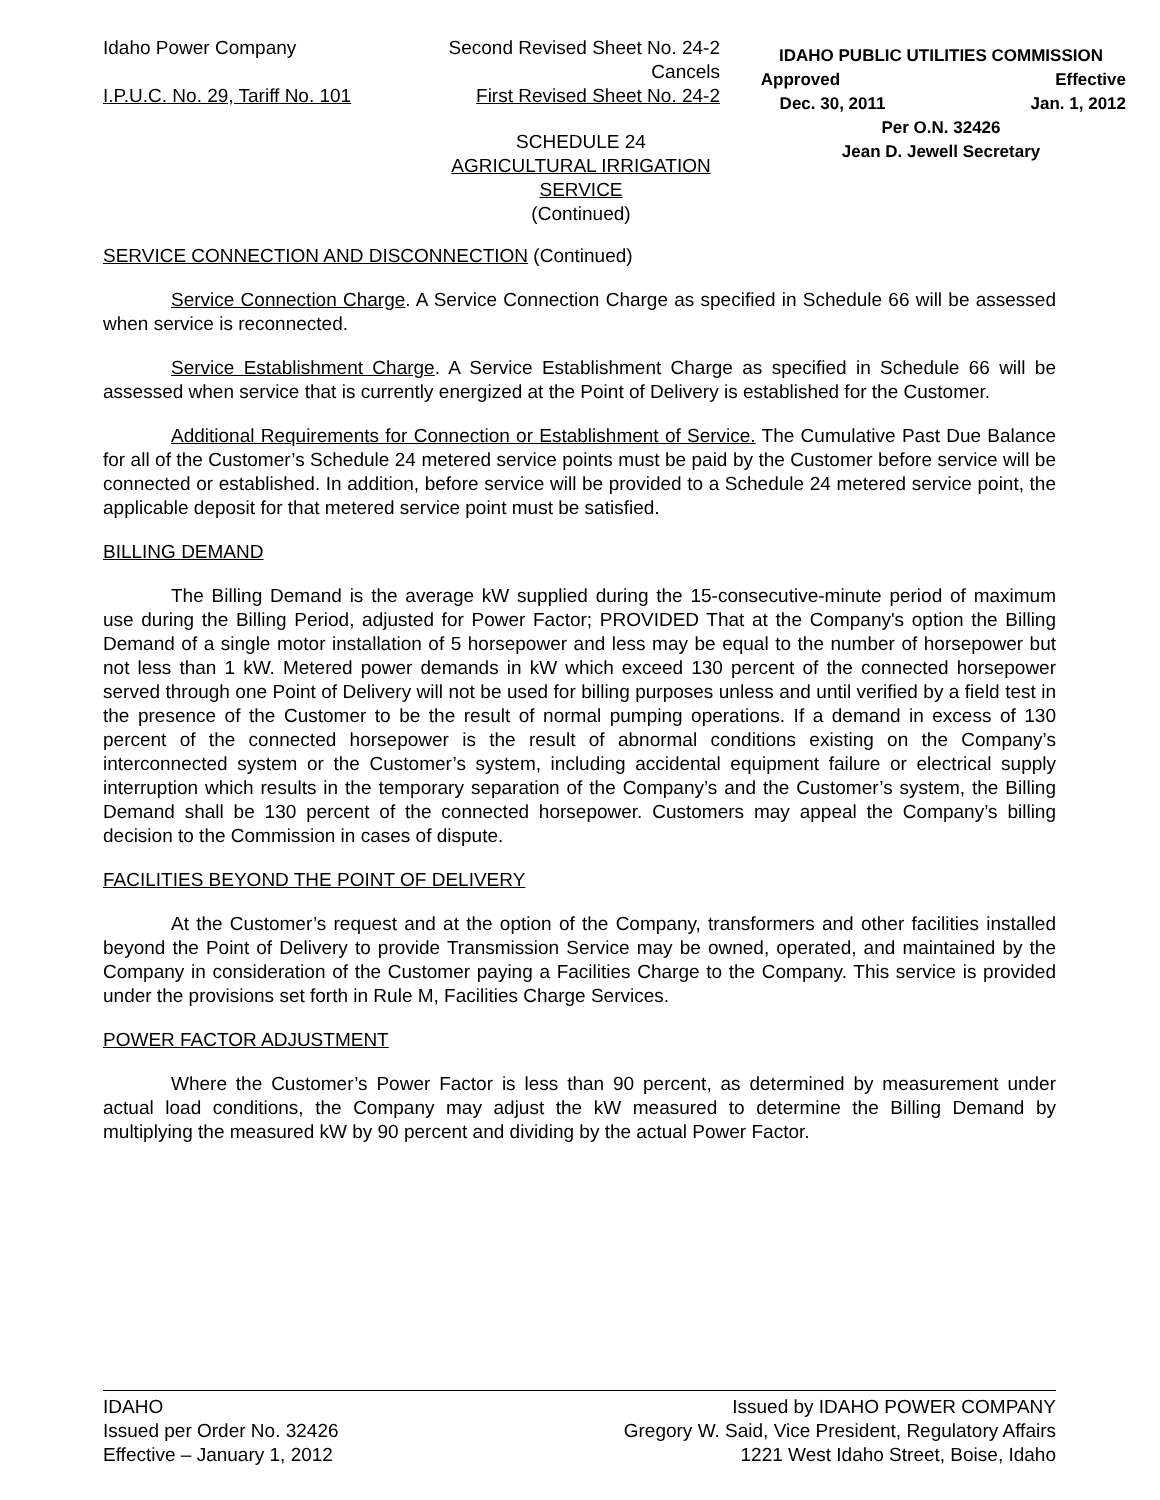Idaho Power Company
I.P.U.C. No. 29, Tariff No. 101
Second Revised Sheet No. 24-2
Cancels
First Revised Sheet No. 24-2
IDAHO PUBLIC UTILITIES COMMISSION
Approved Effective
Dec. 30, 2011 Jan. 1, 2012
Per O.N. 32426
Jean D. Jewell Secretary
SCHEDULE 24
AGRICULTURAL IRRIGATION
SERVICE
(Continued)
SERVICE CONNECTION AND DISCONNECTION (Continued)
Service Connection Charge. A Service Connection Charge as specified in Schedule 66 will be assessed when service is reconnected.
Service Establishment Charge. A Service Establishment Charge as specified in Schedule 66 will be assessed when service that is currently energized at the Point of Delivery is established for the Customer.
Additional Requirements for Connection or Establishment of Service. The Cumulative Past Due Balance for all of the Customer’s Schedule 24 metered service points must be paid by the Customer before service will be connected or established. In addition, before service will be provided to a Schedule 24 metered service point, the applicable deposit for that metered service point must be satisfied.
BILLING DEMAND
The Billing Demand is the average kW supplied during the 15-consecutive-minute period of maximum use during the Billing Period, adjusted for Power Factor; PROVIDED That at the Company's option the Billing Demand of a single motor installation of 5 horsepower and less may be equal to the number of horsepower but not less than 1 kW. Metered power demands in kW which exceed 130 percent of the connected horsepower served through one Point of Delivery will not be used for billing purposes unless and until verified by a field test in the presence of the Customer to be the result of normal pumping operations. If a demand in excess of 130 percent of the connected horsepower is the result of abnormal conditions existing on the Company’s interconnected system or the Customer’s system, including accidental equipment failure or electrical supply interruption which results in the temporary separation of the Company’s and the Customer’s system, the Billing Demand shall be 130 percent of the connected horsepower. Customers may appeal the Company’s billing decision to the Commission in cases of dispute.
FACILITIES BEYOND THE POINT OF DELIVERY
At the Customer’s request and at the option of the Company, transformers and other facilities installed beyond the Point of Delivery to provide Transmission Service may be owned, operated, and maintained by the Company in consideration of the Customer paying a Facilities Charge to the Company. This service is provided under the provisions set forth in Rule M, Facilities Charge Services.
POWER FACTOR ADJUSTMENT
Where the Customer’s Power Factor is less than 90 percent, as determined by measurement under actual load conditions, the Company may adjust the kW measured to determine the Billing Demand by multiplying the measured kW by 90 percent and dividing by the actual Power Factor.
IDAHO
Issued per Order No. 32426
Effective – January 1, 2012
Issued by IDAHO POWER COMPANY
Gregory W. Said, Vice President, Regulatory Affairs
1221 West Idaho Street, Boise, Idaho